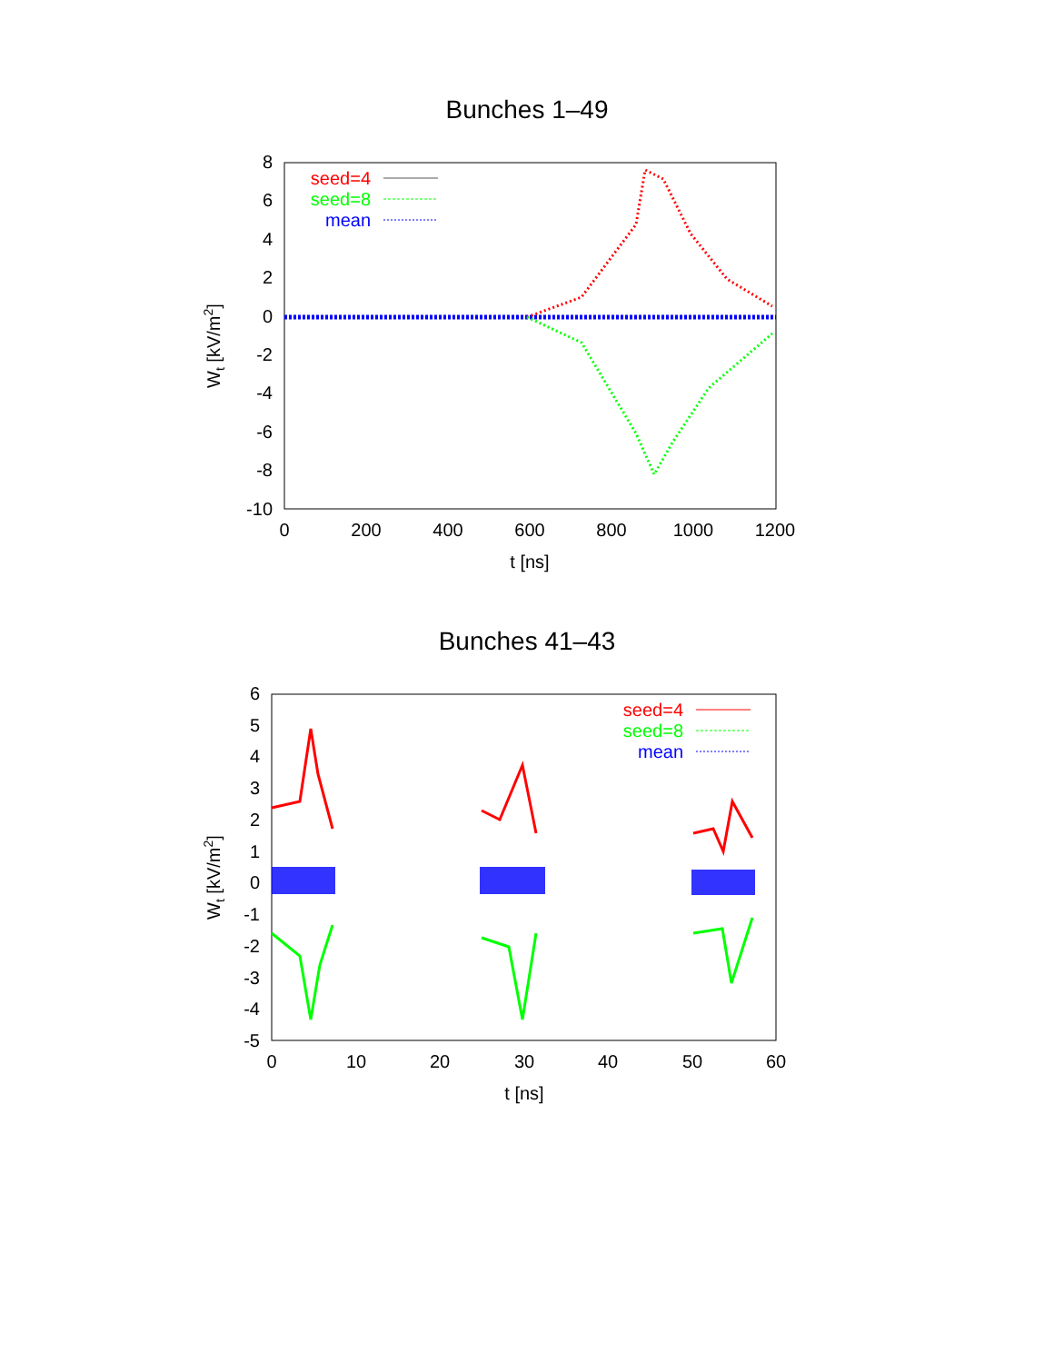Bunches 1–49
8
6
4
2
0
-2
-4
-6
-8
-10
0
200
400
600
800
1000
1200
t [ns]
Wt [kV/m2]
seed=4
seed=8
mean
Bunches 41–43
6
5
4
3
2
1
0
-1
-2
-3
-4
-5
0
10
20
30
40
50
60
t [ns]
Wt [kV/m2]
seed=4
seed=8
mean